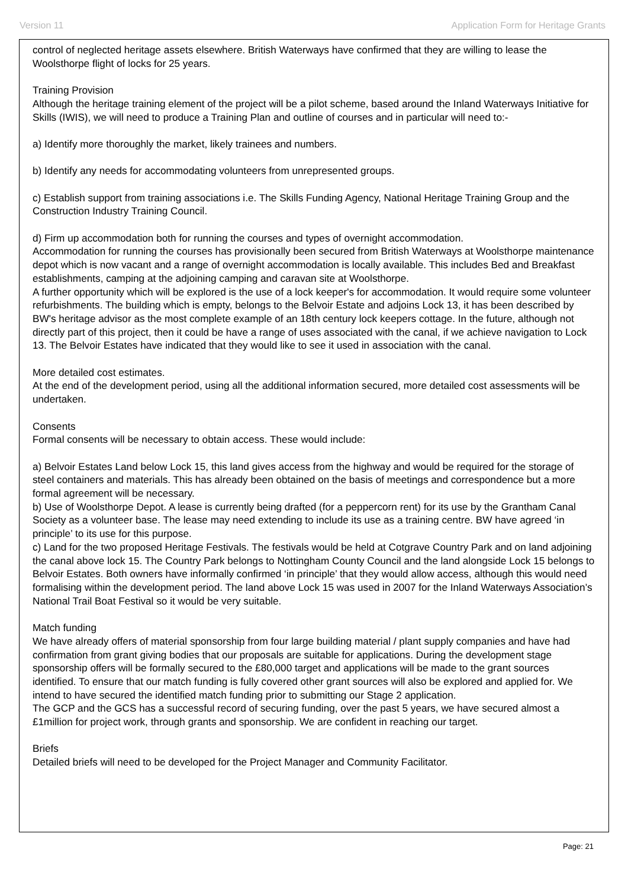Version 11 Application Form for Heritage Grants
control of neglected heritage assets elsewhere. British Waterways have confirmed that they are willing to lease the Woolsthorpe flight of locks for 25 years.
Training Provision
Although the heritage training element of the project will be a pilot scheme, based around the Inland Waterways Initiative for Skills (IWIS), we will need to produce a Training Plan and outline of courses and in particular will need to:-
a) Identify more thoroughly the market, likely trainees and numbers.
b) Identify any needs for accommodating volunteers from unrepresented groups.
c) Establish support from training associations i.e. The Skills Funding Agency, National Heritage Training Group and the Construction Industry Training Council.
d) Firm up accommodation both for running the courses and types of overnight accommodation.
Accommodation for running the courses has provisionally been secured from British Waterways at Woolsthorpe maintenance depot which is now vacant and a range of overnight accommodation is locally available. This includes Bed and Breakfast establishments, camping at the adjoining camping and caravan site at Woolsthorpe.
A further opportunity which will be explored is the use of a lock keeper's for accommodation. It would require some volunteer refurbishments. The building which is empty, belongs to the Belvoir Estate and adjoins Lock 13, it has been described by BW's heritage advisor as the most complete example of an 18th century lock keepers cottage. In the future, although not directly part of this project, then it could be have a range of uses associated with the canal, if we achieve navigation to Lock 13. The Belvoir Estates have indicated that they would like to see it used in association with the canal.
More detailed cost estimates.
At the end of the development period, using all the additional information secured, more detailed cost assessments will be undertaken.
Consents
Formal consents will be necessary to obtain access. These would include:
a) Belvoir Estates Land below Lock 15, this land gives access from the highway and would be required for the storage of steel containers and materials. This has already been obtained on the basis of meetings and correspondence but a more formal agreement will be necessary.
b) Use of Woolsthorpe Depot. A lease is currently being drafted (for a peppercorn rent) for its use by the Grantham Canal Society as a volunteer base. The lease may need extending to include its use as a training centre. BW have agreed ‘in principle’ to its use for this purpose.
c) Land for the two proposed Heritage Festivals. The festivals would be held at Cotgrave Country Park and on land adjoining the canal above lock 15. The Country Park belongs to Nottingham County Council and the land alongside Lock 15 belongs to Belvoir Estates. Both owners have informally confirmed ‘in principle’ that they would allow access, although this would need formalising within the development period. The land above Lock 15 was used in 2007 for the Inland Waterways Association’s National Trail Boat Festival so it would be very suitable.
Match funding
We have already offers of material sponsorship from four large building material / plant supply companies and have had confirmation from grant giving bodies that our proposals are suitable for applications. During the development stage sponsorship offers will be formally secured to the £80,000 target and applications will be made to the grant sources identified. To ensure that our match funding is fully covered other grant sources will also be explored and applied for. We intend to have secured the identified match funding prior to submitting our Stage 2 application.
The GCP and the GCS has a successful record of securing funding, over the past 5 years, we have secured almost a £1million for project work, through grants and sponsorship. We are confident in reaching our target.
Briefs
Detailed briefs will need to be developed for the Project Manager and Community Facilitator.
Page: 21